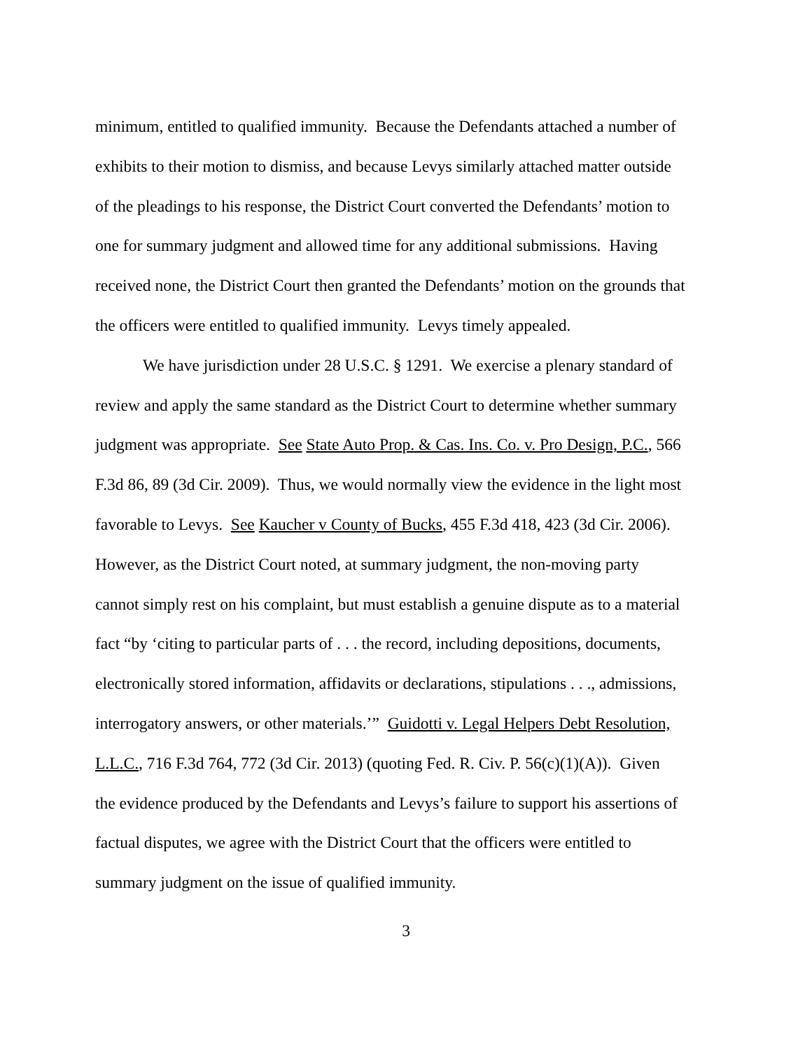minimum, entitled to qualified immunity. Because the Defendants attached a number of
exhibits to their motion to dismiss, and because Levys similarly attached matter outside
of the pleadings to his response, the District Court converted the Defendants’ motion to
one for summary judgment and allowed time for any additional submissions. Having
received none, the District Court then granted the Defendants’ motion on the grounds that
the officers were entitled to qualified immunity. Levys timely appealed.
We have jurisdiction under 28 U.S.C. § 1291. We exercise a plenary standard of
review and apply the same standard as the District Court to determine whether summary
judgment was appropriate. See State Auto Prop. & Cas. Ins. Co. v. Pro Design, P.C., 566
F.3d 86, 89 (3d Cir. 2009). Thus, we would normally view the evidence in the light most
favorable to Levys. See Kaucher v County of Bucks, 455 F.3d 418, 423 (3d Cir. 2006).
However, as the District Court noted, at summary judgment, the non-moving party
cannot simply rest on his complaint, but must establish a genuine dispute as to a material
fact “by ‘citing to particular parts of . . . the record, including depositions, documents,
electronically stored information, affidavits or declarations, stipulations . . ., admissions,
interrogatory answers, or other materials.’” Guidotti v. Legal Helpers Debt Resolution,
L.L.C., 716 F.3d 764, 772 (3d Cir. 2013) (quoting Fed. R. Civ. P. 56(c)(1)(A)). Given
the evidence produced by the Defendants and Levys’s failure to support his assertions of
factual disputes, we agree with the District Court that the officers were entitled to
summary judgment on the issue of qualified immunity.
3